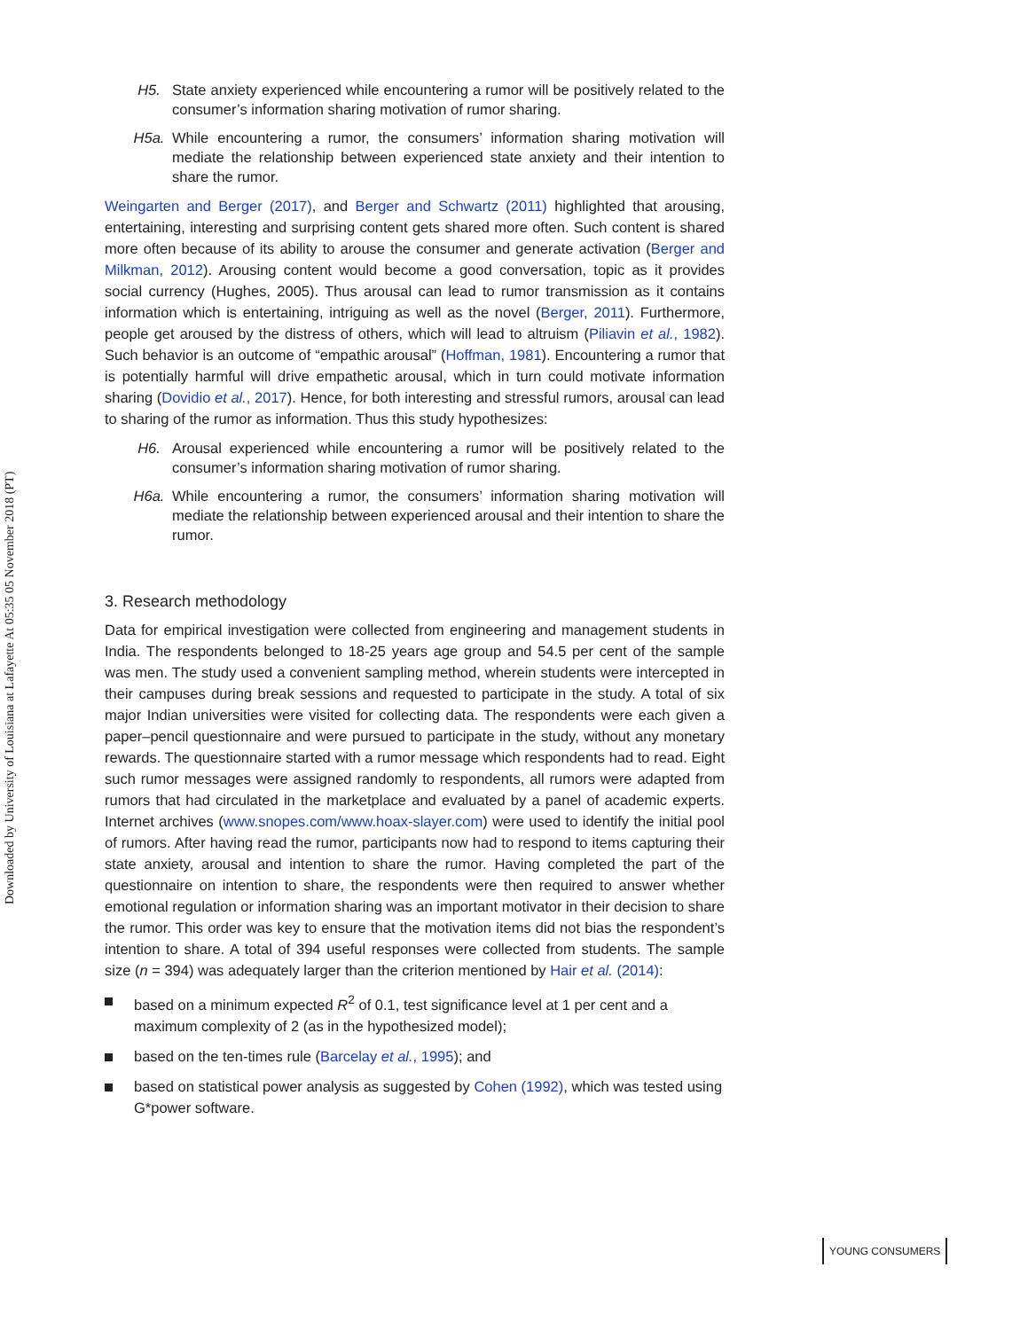Downloaded by University of Louisiana at Lafayette At 05:35 05 November 2018 (PT)
H5. State anxiety experienced while encountering a rumor will be positively related to the consumer’s information sharing motivation of rumor sharing.
H5a. While encountering a rumor, the consumers’ information sharing motivation will mediate the relationship between experienced state anxiety and their intention to share the rumor.
Weingarten and Berger (2017), and Berger and Schwartz (2011) highlighted that arousing, entertaining, interesting and surprising content gets shared more often. Such content is shared more often because of its ability to arouse the consumer and generate activation (Berger and Milkman, 2012). Arousing content would become a good conversation, topic as it provides social currency (Hughes, 2005). Thus arousal can lead to rumor transmission as it contains information which is entertaining, intriguing as well as the novel (Berger, 2011). Furthermore, people get aroused by the distress of others, which will lead to altruism (Piliavin et al., 1982). Such behavior is an outcome of “empathic arousal” (Hoffman, 1981). Encountering a rumor that is potentially harmful will drive empathetic arousal, which in turn could motivate information sharing (Dovidio et al., 2017). Hence, for both interesting and stressful rumors, arousal can lead to sharing of the rumor as information. Thus this study hypothesizes:
H6. Arousal experienced while encountering a rumor will be positively related to the consumer’s information sharing motivation of rumor sharing.
H6a. While encountering a rumor, the consumers’ information sharing motivation will mediate the relationship between experienced arousal and their intention to share the rumor.
3. Research methodology
Data for empirical investigation were collected from engineering and management students in India. The respondents belonged to 18-25 years age group and 54.5 per cent of the sample was men. The study used a convenient sampling method, wherein students were intercepted in their campuses during break sessions and requested to participate in the study. A total of six major Indian universities were visited for collecting data. The respondents were each given a paper–pencil questionnaire and were pursued to participate in the study, without any monetary rewards. The questionnaire started with a rumor message which respondents had to read. Eight such rumor messages were assigned randomly to respondents, all rumors were adapted from rumors that had circulated in the marketplace and evaluated by a panel of academic experts. Internet archives (www.snopes.com/www.hoax-slayer.com) were used to identify the initial pool of rumors. After having read the rumor, participants now had to respond to items capturing their state anxiety, arousal and intention to share the rumor. Having completed the part of the questionnaire on intention to share, the respondents were then required to answer whether emotional regulation or information sharing was an important motivator in their decision to share the rumor. This order was key to ensure that the motivation items did not bias the respondent’s intention to share. A total of 394 useful responses were collected from students. The sample size (n = 394) was adequately larger than the criterion mentioned by Hair et al. (2014):
based on a minimum expected R<sup>2</sup> of 0.1, test significance level at 1 per cent and a maximum complexity of 2 (as in the hypothesized model);
based on the ten-times rule (Barcelay et al., 1995); and
based on statistical power analysis as suggested by Cohen (1992), which was tested using G*power software.
YOUNG CONSUMERS